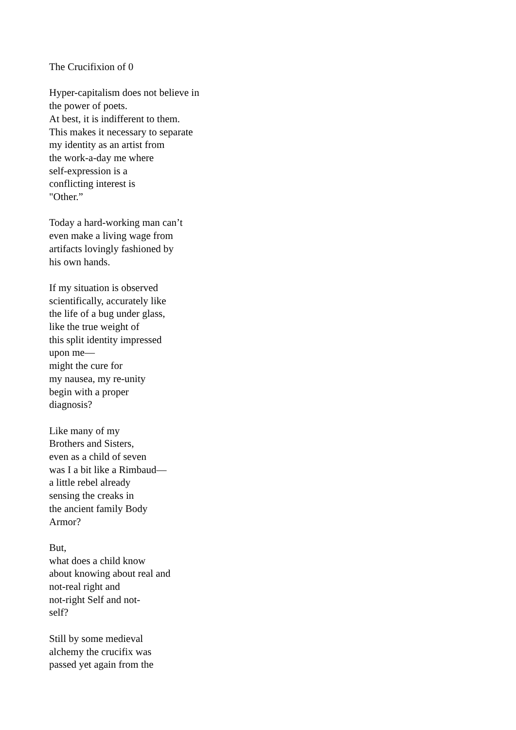The Crucifixion of 0
Hyper-capitalism does not believe in
the power of poets.
At best, it is indifferent to them.
This makes it necessary to separate
my identity as an artist from
the work-a-day me where
self-expression is a
conflicting interest is
"Other.”
Today a hard-working man can’t
even make a living wage from
artifacts lovingly fashioned by
his own hands.
If my situation is observed
scientifically, accurately like
the life of a bug under glass,
like the true weight of
this split identity impressed
upon me—
might the cure for
my nausea, my re-unity
begin with a proper
diagnosis?
Like many of my
Brothers and Sisters,
even as a child of seven
was I a bit like a Rimbaud—
a little rebel already
sensing the creaks in
the ancient family Body
Armor?
But,
what does a child know
about knowing about real and
not-real right and
not-right Self and not-
self?
Still by some medieval
alchemy the crucifix was
passed yet again from the